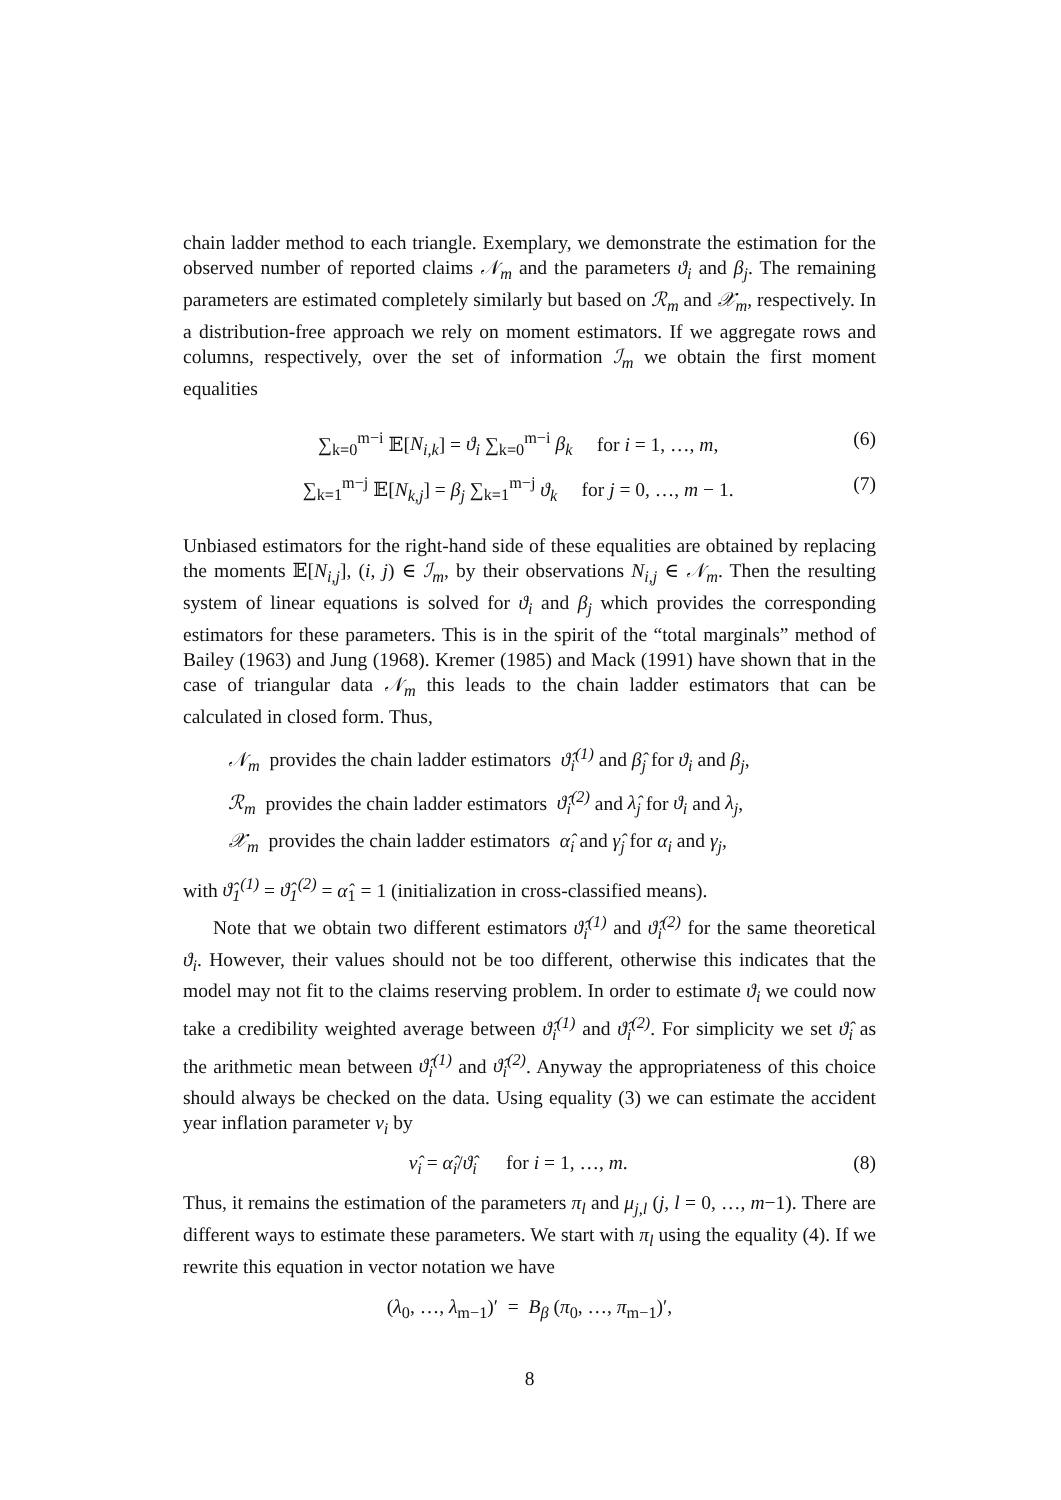chain ladder method to each triangle. Exemplary, we demonstrate the estimation for the observed number of reported claims 𝒩<sub>m</sub> and the parameters ϑ<sub>i</sub> and β<sub>j</sub>. The remaining parameters are estimated completely similarly but based on ℛ<sub>m</sub> and 𝒳<sub>m</sub>, respectively. In a distribution-free approach we rely on moment estimators. If we aggregate rows and columns, respectively, over the set of information ℐ<sub>m</sub> we obtain the first moment equalities
∑<sub>k=0</sub><sup>m−i</sup> 𝔼[N<sub>i,k</sub>] = ϑ<sub>i</sub> ∑<sub>k=0</sub><sup>m−i</sup> β<sub>k</sub> for i = 1, …, m, (6)
∑<sub>k=1</sub><sup>m−j</sup> 𝔼[N<sub>k,j</sub>] = β<sub>j</sub> ∑<sub>k=1</sub><sup>m−j</sup> ϑ<sub>k</sub> for j = 0, …, m − 1. (7)
Unbiased estimators for the right-hand side of these equalities are obtained by replacing the moments 𝔼[N<sub>i,j</sub>], (i, j) ∈ ℐ<sub>m</sub>, by their observations N<sub>i,j</sub> ∈ 𝒩<sub>m</sub>. Then the resulting system of linear equations is solved for ϑ<sub>i</sub> and β<sub>j</sub> which provides the corresponding estimators for these parameters. This is in the spirit of the “total marginals” method of Bailey (1963) and Jung (1968). Kremer (1985) and Mack (1991) have shown that in the case of triangular data 𝒩<sub>m</sub> this leads to the chain ladder estimators that can be calculated in closed form. Thus,
𝒩<sub>m</sub> provides the chain ladder estimators ϑ̂<sub>i</sub><sup>(1)</sup> and β̂<sub>j</sub> for ϑ<sub>i</sub> and β<sub>j</sub>,
ℛ<sub>m</sub> provides the chain ladder estimators ϑ̂<sub>i</sub><sup>(2)</sup> and λ̂<sub>j</sub> for ϑ<sub>i</sub> and λ<sub>j</sub>,
𝒳<sub>m</sub> provides the chain ladder estimators α̂<sub>i</sub> and γ̂<sub>j</sub> for α<sub>i</sub> and γ<sub>j</sub>,
with ϑ̂<sub>1</sub><sup>(1)</sup> = ϑ̂<sub>1</sub><sup>(2)</sup> = α̂<sub>1</sub> = 1 (initialization in cross-classified means).
Note that we obtain two different estimators ϑ̂<sub>i</sub><sup>(1)</sup> and ϑ̂<sub>i</sub><sup>(2)</sup> for the same theoretical ϑ<sub>i</sub>. However, their values should not be too different, otherwise this indicates that the model may not fit to the claims reserving problem. In order to estimate ϑ<sub>i</sub> we could now take a credibility weighted average between ϑ̂<sub>i</sub><sup>(1)</sup> and ϑ̂<sub>i</sub><sup>(2)</sup>. For simplicity we set ϑ̂<sub>i</sub> as the arithmetic mean between ϑ̂<sub>i</sub><sup>(1)</sup> and ϑ̂<sub>i</sub><sup>(2)</sup>. Anyway the appropriateness of this choice should always be checked on the data. Using equality (3) we can estimate the accident year inflation parameter ν<sub>i</sub> by
ν̂<sub>i</sub> = α̂<sub>i</sub>/ϑ̂<sub>i</sub> for i = 1, …, m. (8)
Thus, it remains the estimation of the parameters π<sub>l</sub> and μ<sub>j,l</sub> (j, l = 0, …, m−1). There are different ways to estimate these parameters. We start with π<sub>l</sub> using the equality (4). If we rewrite this equation in vector notation we have
(λ<sub>0</sub>, …, λ<sub>m−1</sub>)′ = B<sub>β</sub> (π<sub>0</sub>, …, π<sub>m−1</sub>)′,
8